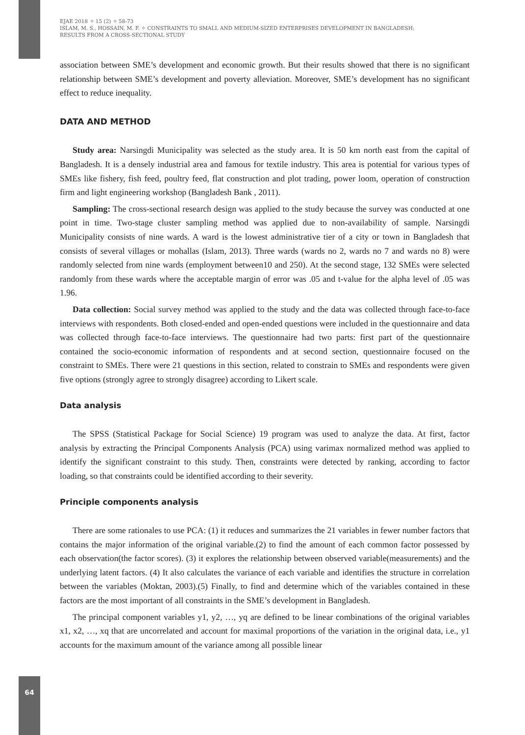EJAE 2018 ✧ 15 (2) ✧ 58-73
ISLAM, M. S., HOSSAIN, M. F. ✧ CONSTRAINTS TO SMALL AND MEDIUM-SIZED ENTERPRISES DEVELOPMENT IN BANGLADESH:
RESULTS FROM A CROSS-SECTIONAL STUDY
association between SME’s development and economic growth. But their results showed that there is no significant relationship between SME’s development and poverty alleviation. Moreover, SME’s development has no significant effect to reduce inequality.
DATA AND METHOD
Study area: Narsingdi Municipality was selected as the study area. It is 50 km north east from the capital of Bangladesh. It is a densely industrial area and famous for textile industry. This area is potential for various types of SMEs like fishery, fish feed, poultry feed, flat construction and plot trading, power loom, operation of construction firm and light engineering workshop (Bangladesh Bank , 2011).
Sampling: The cross-sectional research design was applied to the study because the survey was conducted at one point in time. Two-stage cluster sampling method was applied due to non-availability of sample. Narsingdi Municipality consists of nine wards. A ward is the lowest administrative tier of a city or town in Bangladesh that consists of several villages or mohallas (Islam, 2013). Three wards (wards no 2, wards no 7 and wards no 8) were randomly selected from nine wards (employment between10 and 250). At the second stage, 132 SMEs were selected randomly from these wards where the acceptable margin of error was .05 and t-value for the alpha level of .05 was 1.96.
Data collection: Social survey method was applied to the study and the data was collected through face-to-face interviews with respondents. Both closed-ended and open-ended questions were included in the questionnaire and data was collected through face-to-face interviews. The questionnaire had two parts: first part of the questionnaire contained the socio-economic information of respondents and at second section, questionnaire focused on the constraint to SMEs. There were 21 questions in this section, related to constrain to SMEs and respondents were given five options (strongly agree to strongly disagree) according to Likert scale.
Data analysis
The SPSS (Statistical Package for Social Science) 19 program was used to analyze the data. At first, factor analysis by extracting the Principal Components Analysis (PCA) using varimax normalized method was applied to identify the significant constraint to this study. Then, constraints were detected by ranking, according to factor loading, so that constraints could be identified according to their severity.
Principle components analysis
There are some rationales to use PCA: (1) it reduces and summarizes the 21 variables in fewer number factors that contains the major information of the original variable.(2) to find the amount of each common factor possessed by each observation(the factor scores). (3) it explores the relationship between observed variable(measurements) and the underlying latent factors. (4) It also calculates the variance of each variable and identifies the structure in correlation between the variables (Moktan, 2003).(5) Finally, to find and determine which of the variables contained in these factors are the most important of all constraints in the SME’s development in Bangladesh.
The principal component variables y1, y2, …, yq are defined to be linear combinations of the original variables x1, x2, …, xq that are uncorrelated and account for maximal proportions of the variation in the original data, i.e., y1 accounts for the maximum amount of the variance among all possible linear
64